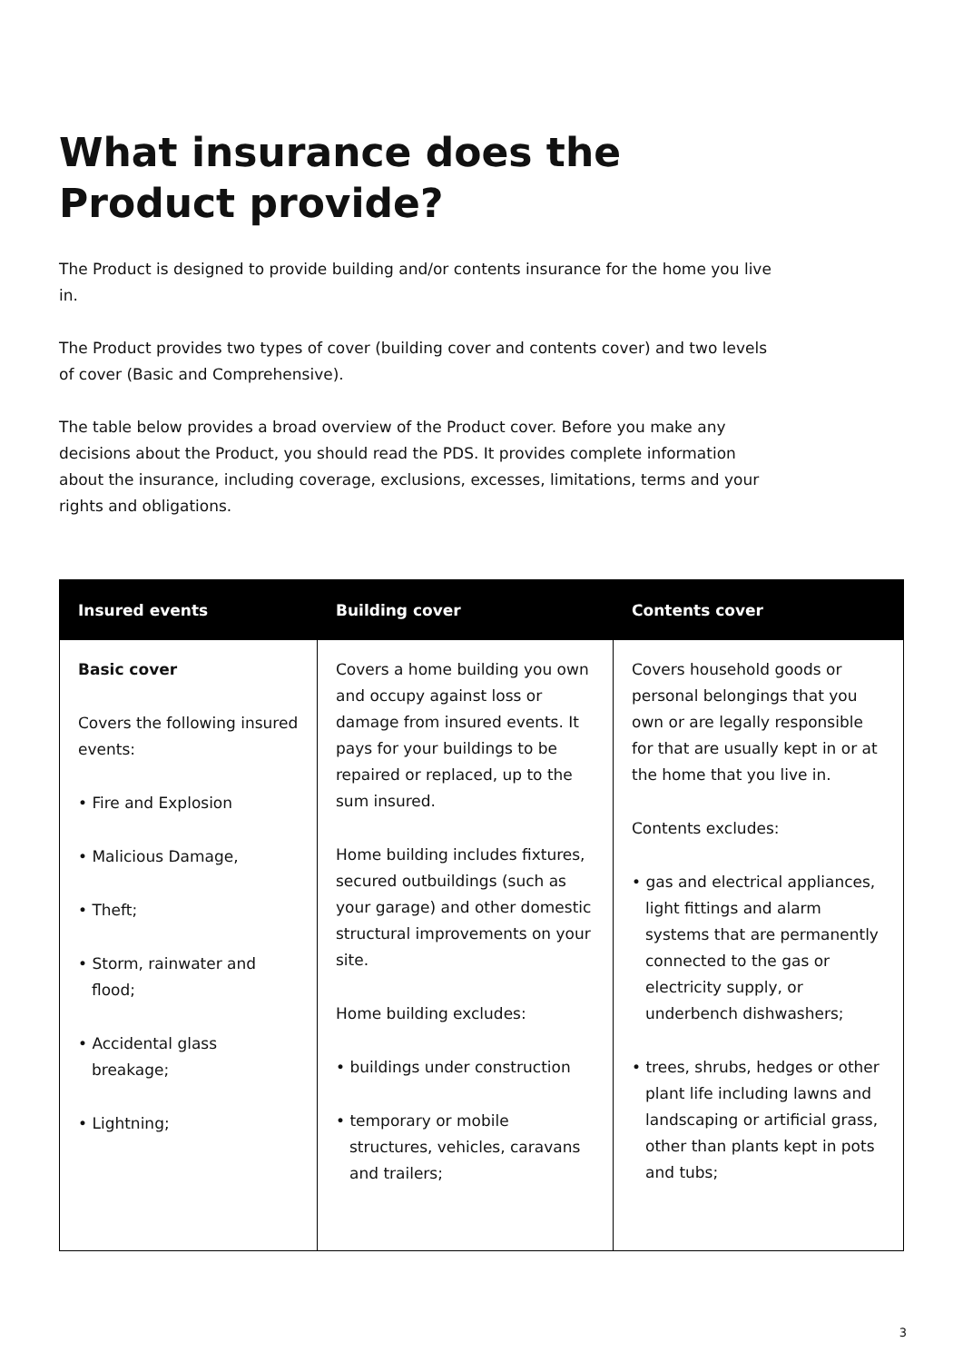What insurance does the
Product provide?
The Product is designed to provide building and/or contents insurance for the home you live in.
The Product provides two types of cover (building cover and contents cover) and two levels of cover (Basic and Comprehensive).
The table below provides a broad overview of the Product cover. Before you make any decisions about the Product, you should read the PDS. It provides complete information about the insurance, including coverage, exclusions, excesses, limitations, terms and your rights and obligations.
| Insured events | Building cover | Contents cover |
| --- | --- | --- |
| Basic cover Covers the following insured events: • Fire and Explosion • Malicious Damage, • Theft; • Storm, rainwater and flood; • Accidental glass breakage; • Lightning; | Covers a home building you own and occupy against loss or damage from insured events. It pays for your buildings to be repaired or replaced, up to the sum insured. Home building includes fixtures, secured outbuildings (such as your garage) and other domestic structural improvements on your site. Home building excludes: • buildings under construction • temporary or mobile structures, vehicles, caravans and trailers; | Covers household goods or personal belongings that you own or are legally responsible for that are usually kept in or at the home that you live in. Contents excludes: • gas and electrical appliances, light fittings and alarm systems that are permanently connected to the gas or electricity supply, or underbench dishwashers; • trees, shrubs, hedges or other plant life including lawns and landscaping or artificial grass, other than plants kept in pots and tubs; |
3